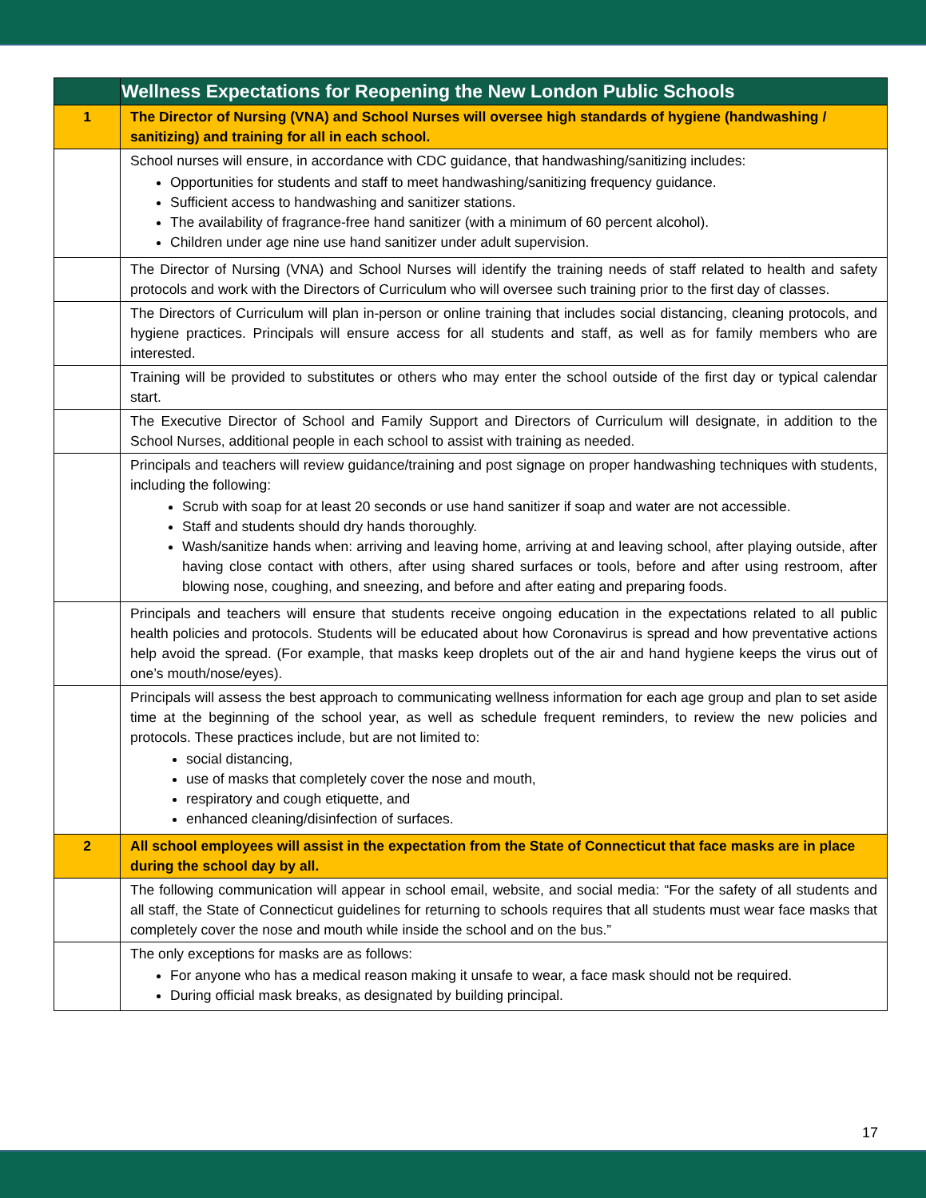| | Wellness Expectations for Reopening the New London Public Schools |
| --- | --- |
| 1 | The Director of Nursing (VNA) and School Nurses will oversee high standards of hygiene (handwashing / sanitizing) and training for all in each school. |
| | School nurses will ensure, in accordance with CDC guidance, that handwashing/sanitizing includes: Opportunities for students and staff to meet handwashing/sanitizing frequency guidance. Sufficient access to handwashing and sanitizer stations. The availability of fragrance-free hand sanitizer (with a minimum of 60 percent alcohol). Children under age nine use hand sanitizer under adult supervision. |
| | The Director of Nursing (VNA) and School Nurses will identify the training needs of staff related to health and safety protocols and work with the Directors of Curriculum who will oversee such training prior to the first day of classes. |
| | The Directors of Curriculum will plan in-person or online training that includes social distancing, cleaning protocols, and hygiene practices. Principals will ensure access for all students and staff, as well as for family members who are interested. |
| | Training will be provided to substitutes or others who may enter the school outside of the first day or typical calendar start. |
| | The Executive Director of School and Family Support and Directors of Curriculum will designate, in addition to the School Nurses, additional people in each school to assist with training as needed. |
| | Principals and teachers will review guidance/training and post signage on proper handwashing techniques with students, including the following: Scrub with soap for at least 20 seconds or use hand sanitizer if soap and water are not accessible. Staff and students should dry hands thoroughly. Wash/sanitize hands when: arriving and leaving home, arriving at and leaving school, after playing outside, after having close contact with others, after using shared surfaces or tools, before and after using restroom, after blowing nose, coughing, and sneezing, and before and after eating and preparing foods. |
| | Principals and teachers will ensure that students receive ongoing education in the expectations related to all public health policies and protocols. Students will be educated about how Coronavirus is spread and how preventative actions help avoid the spread. (For example, that masks keep droplets out of the air and hand hygiene keeps the virus out of one’s mouth/nose/eyes). |
| | Principals will assess the best approach to communicating wellness information for each age group and plan to set aside time at the beginning of the school year, as well as schedule frequent reminders, to review the new policies and protocols. These practices include, but are not limited to: social distancing, use of masks that completely cover the nose and mouth, respiratory and cough etiquette, and enhanced cleaning/disinfection of surfaces. |
| 2 | All school employees will assist in the expectation from the State of Connecticut that face masks are in place during the school day by all. |
| | The following communication will appear in school email, website, and social media: “For the safety of all students and all staff, the State of Connecticut guidelines for returning to schools requires that all students must wear face masks that completely cover the nose and mouth while inside the school and on the bus.” |
| | The only exceptions for masks are as follows: For anyone who has a medical reason making it unsafe to wear, a face mask should not be required. During official mask breaks, as designated by building principal. |
17